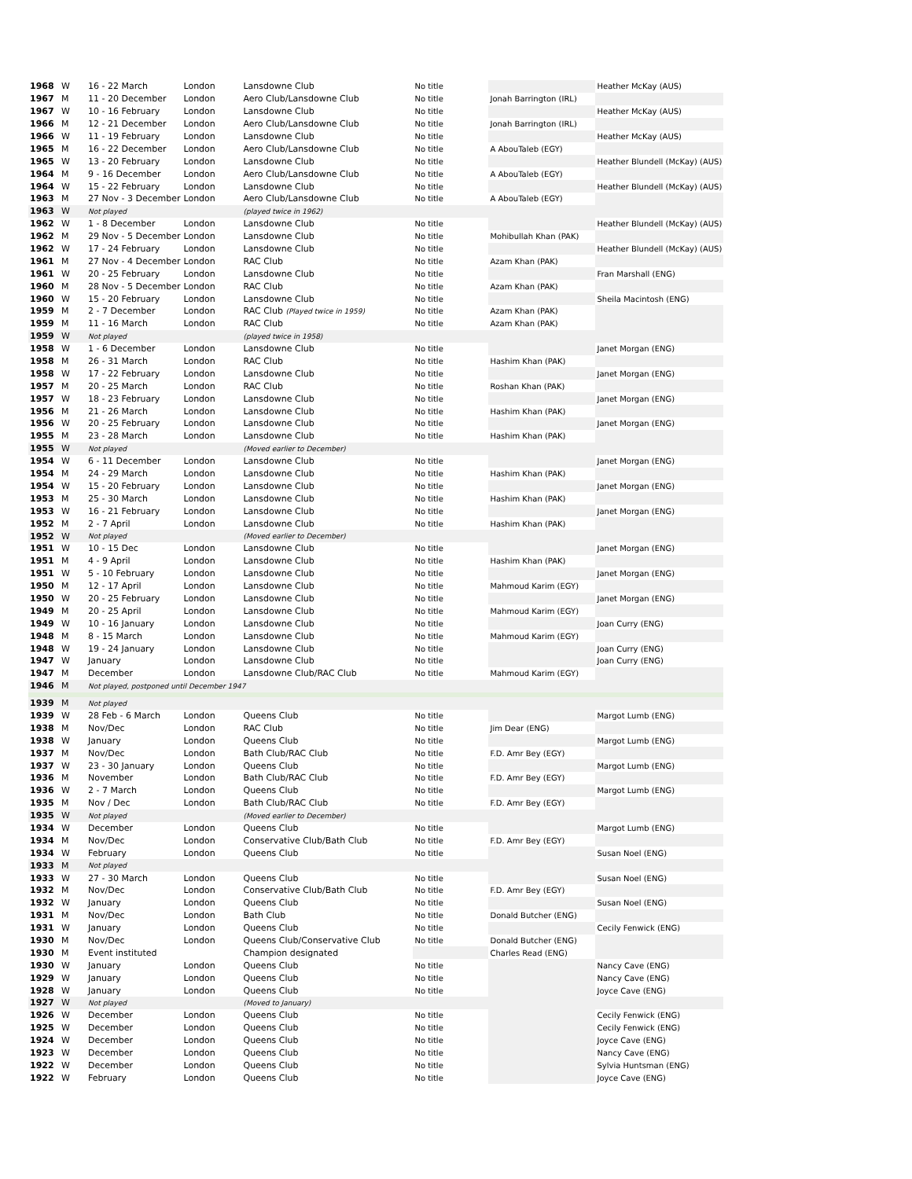| 1968 | W | 16 - 22 March | London | Lansdowne Club | No title | | Heather McKay (AUS) |
| 1967 | M | 11 - 20 December | London | Aero Club/Lansdowne Club | No title | Jonah Barrington (IRL) | |
| 1967 | W | 10 - 16 February | London | Lansdowne Club | No title | | Heather McKay (AUS) |
| 1966 | M | 12 - 21 December | London | Aero Club/Lansdowne Club | No title | Jonah Barrington (IRL) | |
| 1966 | W | 11 - 19 February | London | Lansdowne Club | No title | | Heather McKay (AUS) |
| 1965 | M | 16 - 22 December | London | Aero Club/Lansdowne Club | No title | A AbouTaleb (EGY) | |
| 1965 | W | 13 - 20 February | London | Lansdowne Club | No title | | Heather Blundell (McKay) (AUS) |
| 1964 | M | 9 - 16 December | London | Aero Club/Lansdowne Club | No title | A AbouTaleb (EGY) | |
| 1964 | W | 15 - 22 February | London | Lansdowne Club | No title | | Heather Blundell (McKay) (AUS) |
| 1963 | M | 27 Nov - 3 December | London | Aero Club/Lansdowne Club | No title | A AbouTaleb (EGY) | |
| 1963 | W | Not played | | (played twice in 1962) | | | |
| 1962 | W | 1 - 8 December | London | Lansdowne Club | No title | | Heather Blundell (McKay) (AUS) |
| 1962 | M | 29 Nov - 5 December | London | Lansdowne Club | No title | Mohibullah Khan (PAK) | |
| 1962 | W | 17 - 24 February | London | Lansdowne Club | No title | | Heather Blundell (McKay) (AUS) |
| 1961 | M | 27 Nov - 4 December | London | RAC Club | No title | Azam Khan (PAK) | |
| 1961 | W | 20 - 25 February | London | Lansdowne Club | No title | | Fran Marshall (ENG) |
| 1960 | M | 28 Nov - 5 December | London | RAC Club | No title | Azam Khan (PAK) | |
| 1960 | W | 15 - 20 February | London | Lansdowne Club | No title | | Sheila Macintosh (ENG) |
| 1959 | M | 2 - 7 December | London | RAC Club (Played twice in 1959) | No title | Azam Khan (PAK) | |
| 1959 | M | 11 - 16 March | London | RAC Club | No title | Azam Khan (PAK) | |
| 1959 | W | Not played | | (played twice in 1958) | | | |
| 1958 | W | 1 - 6 December | London | Lansdowne Club | No title | | Janet Morgan (ENG) |
| 1958 | M | 26 - 31 March | London | RAC Club | No title | Hashim Khan (PAK) | |
| 1958 | W | 17 - 22 February | London | Lansdowne Club | No title | | Janet Morgan (ENG) |
| 1957 | M | 20 - 25 March | London | RAC Club | No title | Roshan Khan (PAK) | |
| 1957 | W | 18 - 23 February | London | Lansdowne Club | No title | | Janet Morgan (ENG) |
| 1956 | M | 21 - 26 March | London | Lansdowne Club | No title | Hashim Khan (PAK) | |
| 1956 | W | 20 - 25 February | London | Lansdowne Club | No title | | Janet Morgan (ENG) |
| 1955 | M | 23 - 28 March | London | Lansdowne Club | No title | Hashim Khan (PAK) | |
| 1955 | W | Not played | | (Moved earlier to December) | | | |
| 1954 | W | 6 - 11 December | London | Lansdowne Club | No title | | Janet Morgan (ENG) |
| 1954 | M | 24 - 29 March | London | Lansdowne Club | No title | Hashim Khan (PAK) | |
| 1954 | W | 15 - 20 February | London | Lansdowne Club | No title | | Janet Morgan (ENG) |
| 1953 | M | 25 - 30 March | London | Lansdowne Club | No title | Hashim Khan (PAK) | |
| 1953 | W | 16 - 21 February | London | Lansdowne Club | No title | | Janet Morgan (ENG) |
| 1952 | M | 2 - 7 April | London | Lansdowne Club | No title | Hashim Khan (PAK) | |
| 1952 | W | Not played | | (Moved earlier to December) | | | |
| 1951 | W | 10 - 15 Dec | London | Lansdowne Club | No title | | Janet Morgan (ENG) |
| 1951 | M | 4 - 9 April | London | Lansdowne Club | No title | Hashim Khan (PAK) | |
| 1951 | W | 5 - 10 February | London | Lansdowne Club | No title | | Janet Morgan (ENG) |
| 1950 | M | 12 - 17 April | London | Lansdowne Club | No title | Mahmoud Karim (EGY) | |
| 1950 | W | 20 - 25 February | London | Lansdowne Club | No title | | Janet Morgan (ENG) |
| 1949 | M | 20 - 25 April | London | Lansdowne Club | No title | Mahmoud Karim (EGY) | |
| 1949 | W | 10 - 16 January | London | Lansdowne Club | No title | | Joan Curry (ENG) |
| 1948 | M | 8 - 15 March | London | Lansdowne Club | No title | Mahmoud Karim (EGY) | |
| 1948 | W | 19 - 24 January | London | Lansdowne Club | No title | | Joan Curry (ENG) |
| 1947 | W | January | London | Lansdowne Club | No title | | Joan Curry (ENG) |
| 1947 | M | December | London | Lansdowne Club/RAC Club | No title | Mahmoud Karim (EGY) | |
| 1946 | M | Not played, postponed until December 1947 | | | | | |
| 1939 | M | Not played | | | | | |
| 1939 | W | 28 Feb - 6 March | London | Queens Club | No title | | Margot Lumb (ENG) |
| 1938 | M | Nov/Dec | London | RAC Club | No title | Jim Dear (ENG) | |
| 1938 | W | January | London | Queens Club | No title | | Margot Lumb (ENG) |
| 1937 | M | Nov/Dec | London | Bath Club/RAC Club | No title | F.D. Amr Bey (EGY) | |
| 1937 | W | 23 - 30 January | London | Queens Club | No title | | Margot Lumb (ENG) |
| 1936 | M | November | London | Bath Club/RAC Club | No title | F.D. Amr Bey (EGY) | |
| 1936 | W | 2 - 7 March | London | Queens Club | No title | | Margot Lumb (ENG) |
| 1935 | M | Nov / Dec | London | Bath Club/RAC Club | No title | F.D. Amr Bey (EGY) | |
| 1935 | W | Not played | | (Moved earlier to December) | | | |
| 1934 | W | December | London | Queens Club | No title | | Margot Lumb (ENG) |
| 1934 | M | Nov/Dec | London | Conservative Club/Bath Club | No title | F.D. Amr Bey (EGY) | |
| 1934 | W | February | London | Queens Club | No title | | Susan Noel (ENG) |
| 1933 | M | Not played | | | | | |
| 1933 | W | 27 - 30 March | London | Queens Club | No title | | Susan Noel (ENG) |
| 1932 | M | Nov/Dec | London | Conservative Club/Bath Club | No title | F.D. Amr Bey (EGY) | |
| 1932 | W | January | London | Queens Club | No title | | Susan Noel (ENG) |
| 1931 | M | Nov/Dec | London | Bath Club | No title | Donald Butcher (ENG) | |
| 1931 | W | January | London | Queens Club | No title | | Cecily Fenwick (ENG) |
| 1930 | M | Nov/Dec | London | Queens Club/Conservative Club | No title | Donald Butcher (ENG) | |
| 1930 | M | Event instituted | | Champion designated | | Charles Read (ENG) | |
| 1930 | W | January | London | Queens Club | No title | | Nancy Cave (ENG) |
| 1929 | W | January | London | Queens Club | No title | | Nancy Cave (ENG) |
| 1928 | W | January | London | Queens Club | No title | | Joyce Cave (ENG) |
| 1927 | W | Not played | | (Moved to January) | | | |
| 1926 | W | December | London | Queens Club | No title | | Cecily Fenwick (ENG) |
| 1925 | W | December | London | Queens Club | No title | | Cecily Fenwick (ENG) |
| 1924 | W | December | London | Queens Club | No title | | Joyce Cave (ENG) |
| 1923 | W | December | London | Queens Club | No title | | Nancy Cave (ENG) |
| 1922 | W | December | London | Queens Club | No title | | Sylvia Huntsman (ENG) |
| 1922 | W | February | London | Queens Club | No title | | Joyce Cave (ENG) |